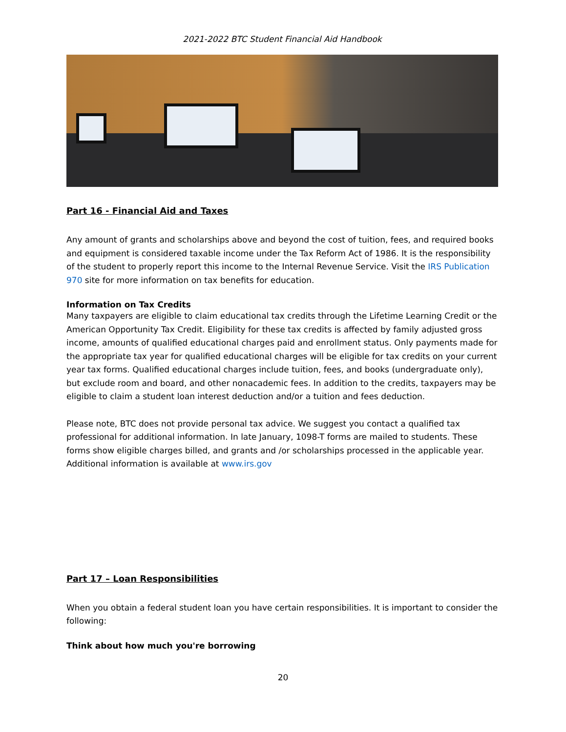2021-2022 BTC Student Financial Aid Handbook
Part 16 - Financial Aid and Taxes
Any amount of grants and scholarships above and beyond the cost of tuition, fees, and required books and equipment is considered taxable income under the Tax Reform Act of 1986. It is the responsibility of the student to properly report this income to the Internal Revenue Service. Visit the IRS Publication 970 site for more information on tax benefits for education.
Information on Tax Credits
Many taxpayers are eligible to claim educational tax credits through the Lifetime Learning Credit or the American Opportunity Tax Credit. Eligibility for these tax credits is affected by family adjusted gross income, amounts of qualified educational charges paid and enrollment status. Only payments made for the appropriate tax year for qualified educational charges will be eligible for tax credits on your current year tax forms. Qualified educational charges include tuition, fees, and books (undergraduate only), but exclude room and board, and other nonacademic fees. In addition to the credits, taxpayers may be eligible to claim a student loan interest deduction and/or a tuition and fees deduction.
Please note, BTC does not provide personal tax advice. We suggest you contact a qualified tax professional for additional information. In late January, 1098-T forms are mailed to students. These forms show eligible charges billed, and grants and /or scholarships processed in the applicable year. Additional information is available at www.irs.gov
Part 17 – Loan Responsibilities
When you obtain a federal student loan you have certain responsibilities. It is important to consider the following:
Think about how much you're borrowing
20